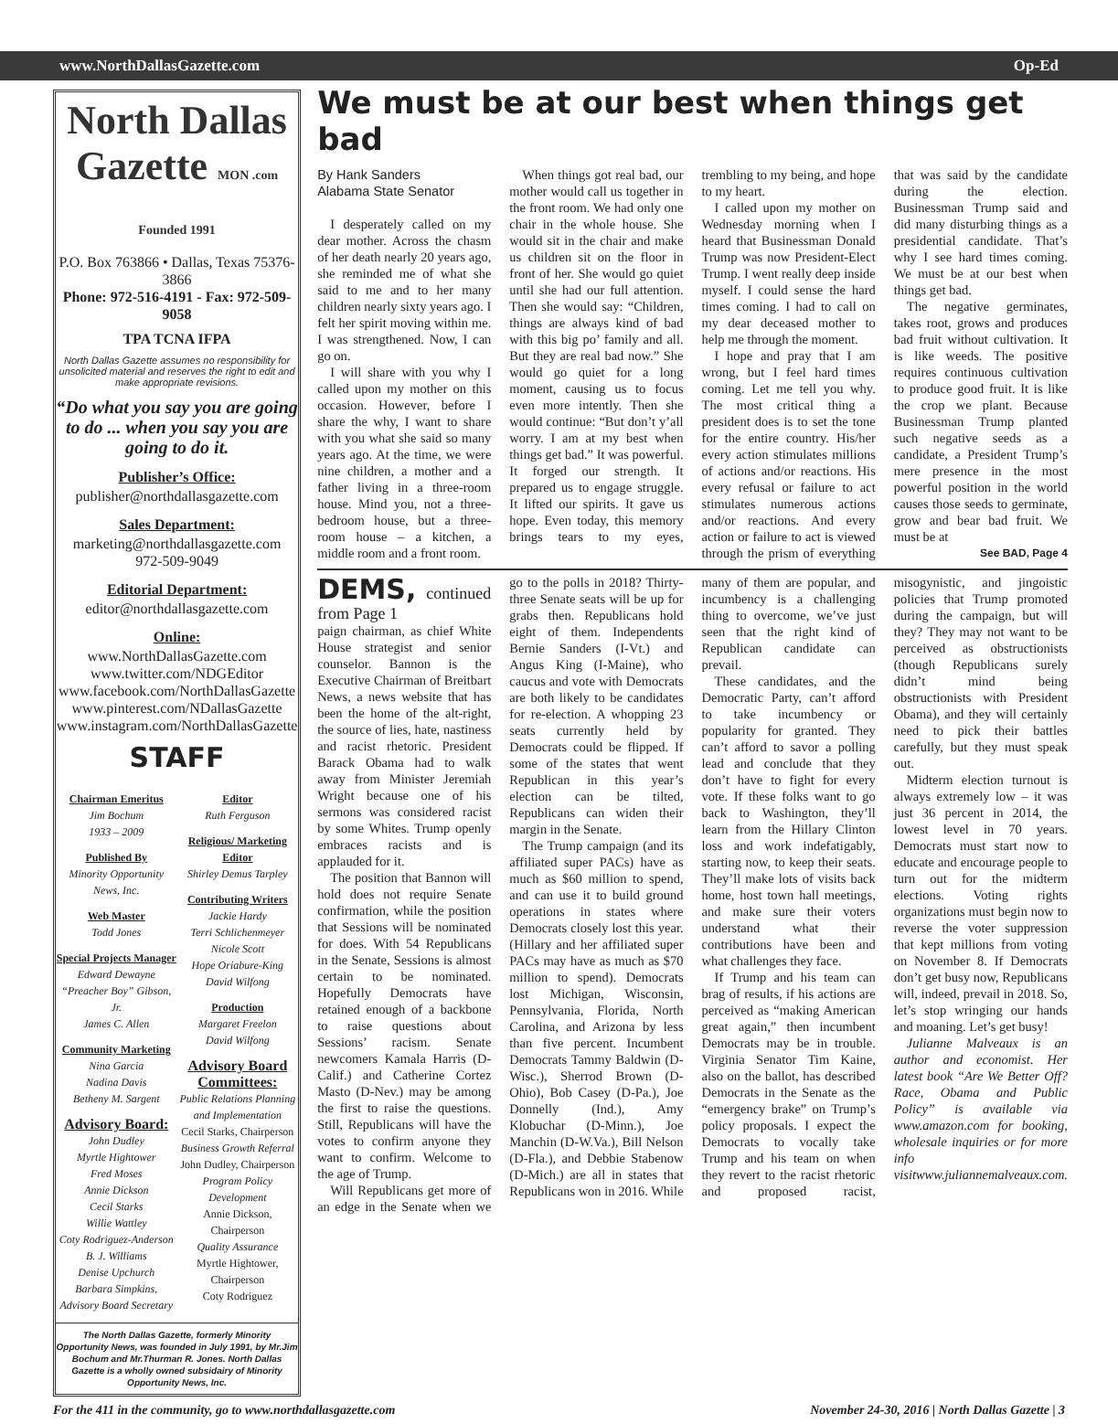www.NorthDallasGazette.com Op-Ed
North Dallas Gazette MON .com Founded 1991
P.O. Box 763866 • Dallas, Texas 75376-3866
Phone: 972-516-4191 - Fax: 972-509-9058
TPA TCNA IFPA
North Dallas Gazette assumes no responsibility for unsolicited material and reserves the right to edit and make appropriate revisions.
“Do what you say you are going to do ... when you say you are going to do it.
Publisher’s Office:
publisher@northdallasgazette.com
Sales Department:
marketing@northdallasgazette.com
972-509-9049
Editorial Department:
editor@northdallasgazette.com
Online:
www.NorthDallasGazette.com
www.twitter.com/NDGEditor
www.facebook.com/NorthDallasGazette
www.pinterest.com/NDallasGazette
www.instagram.com/NorthDallasGazette
STAFF
Chairman Emeritus
Jim Bochum
1933 – 2009
Published By
Minority Opportunity News, Inc.
Web Master
Todd Jones
Special Projects Manager
Edward Dewayne
“Preacher Boy” Gibson, Jr.
James C. Allen
Community Marketing
Nina Garcia
Nadina Davis
Betheny M. Sargent
Advisory Board:
John Dudley
Myrtle Hightower
Fred Moses
Annie Dickson
Cecil Starks
Willie Wattley
Coty Rodriguez-Anderson
B. J. Williams
Denise Upchurch
Barbara Simpkins, Advisory Board Secretary
Editor
Ruth Ferguson
Religious/ Marketing Editor
Shirley Demus Tarpley
Contributing Writers
Jackie Hardy
Terri Schlichenmeyer
Nicole Scott
Hope Oriabure-King
David Wilfong
Production
Margaret Freelon
David Wilfong
Advisory Board Committees:
Public Relations Planning and Implementation
Cecil Starks, Chairperson
Business Growth Referral
John Dudley, Chairperson
Program Policy Development
Annie Dickson, Chairperson
Quality Assurance
Myrtle Hightower, Chairperson
Coty Rodriguez
The North Dallas Gazette, formerly Minority Opportunity News, was founded in July 1991, by Mr.Jim Bochum and Mr.Thurman R. Jones. North Dallas Gazette is a wholly owned subsidairy of Minority Opportunity News, Inc.
We must be at our best when things get bad
By Hank Sanders
Alabama State Senator
I desperately called on my dear mother. Across the chasm of her death nearly 20 years ago, she reminded me of what she said to me and to her many children nearly sixty years ago. I felt her spirit moving within me. I was strengthened. Now, I can go on.
I will share with you why I called upon my mother on this occasion. However, before I share the why, I want to share with you what she said so many years ago. At the time, we were nine children, a mother and a father living in a three-room house. Mind you, not a three-bedroom house, but a three-room house – a kitchen, a middle room and a front room.
When things got real bad, our mother would call us together in the front room. We had only one chair in the whole house. She would sit in the chair and make us children sit on the floor in front of her. She would go quiet until she had our full attention. Then she would say: “Children, things are always kind of bad with this big po’ family and all. But they are real bad now.” She would go quiet for a long moment, causing us to focus even more intently. Then she would continue: “But don’t y’all worry. I am at my best when things get bad.” It was powerful. It forged our strength. It prepared us to engage struggle. It lifted our spirits. It gave us hope. Even today, this memory brings tears to my eyes, trembling to my being, and hope to my heart.
I called upon my mother on Wednesday morning when I heard that Businessman Donald Trump was now President-Elect Trump. I went really deep inside myself. I could sense the hard times coming. I had to call on my dear deceased mother to help me through the moment.
I hope and pray that I am wrong, but I feel hard times coming. Let me tell you why. The most critical thing a president does is to set the tone for the entire country. His/her every action stimulates millions of actions and/or reactions. His every refusal or failure to act stimulates numerous actions and/or reactions. And every action or failure to act is viewed through the prism of everything that was said by the candidate during the election. Businessman Trump said and did many disturbing things as a presidential candidate. That’s why I see hard times coming. We must be at our best when things get bad.
The negative germinates, takes root, grows and produces bad fruit without cultivation. It is like weeds. The positive requires continuous cultivation to produce good fruit. It is like the crop we plant. Because Businessman Trump planted such negative seeds as a candidate, a President Trump’s mere presence in the most powerful position in the world causes those seeds to germinate, grow and bear bad fruit. We must be at
See BAD, Page 4
DEMS, continued from Page 1
paign chairman, as chief White House strategist and senior counselor. Bannon is the Executive Chairman of Breitbart News, a news website that has been the home of the alt-right, the source of lies, hate, nastiness and racist rhetoric. President Barack Obama had to walk away from Minister Jeremiah Wright because one of his sermons was considered racist by some Whites. Trump openly embraces racists and is applauded for it.
The position that Bannon will hold does not require Senate confirmation, while the position that Sessions will be nominated for does. With 54 Republicans in the Senate, Sessions is almost certain to be nominated. Hopefully Democrats have retained enough of a backbone to raise questions about Sessions’ racism. Senate newcomers Kamala Harris (D-Calif.) and Catherine Cortez Masto (D-Nev.) may be among the first to raise the questions. Still, Republicans will have the votes to confirm anyone they want to confirm. Welcome to the age of Trump.
Will Republicans get more of an edge in the Senate when we go to the polls in 2018? Thirty-three Senate seats will be up for grabs then. Republicans hold eight of them. Independents Bernie Sanders (I-Vt.) and Angus King (I-Maine), who caucus and vote with Democrats are both likely to be candidates for re-election. A whopping 23 seats currently held by Democrats could be flipped. If some of the states that went Republican in this year’s election can be tilted, Republicans can widen their margin in the Senate.
The Trump campaign (and its affiliated super PACs) have as much as $60 million to spend, and can use it to build ground operations in states where Democrats closely lost this year. (Hillary and her affiliated super PACs may have as much as $70 million to spend). Democrats lost Michigan, Wisconsin, Pennsylvania, Florida, North Carolina, and Arizona by less than five percent. Incumbent Democrats Tammy Baldwin (D-Wisc.), Sherrod Brown (D-Ohio), Bob Casey (D-Pa.), Joe Donnelly (Ind.), Amy Klobuchar (D-Minn.), Joe Manchin (D-W.Va.), Bill Nelson (D-Fla.), and Debbie Stabenow (D-Mich.) are all in states that Republicans won in 2016. While many of them are popular, and incumbency is a challenging thing to overcome, we’ve just seen that the right kind of Republican candidate can prevail.
These candidates, and the Democratic Party, can’t afford to take incumbency or popularity for granted. They can’t afford to savor a polling lead and conclude that they don’t have to fight for every vote. If these folks want to go back to Washington, they’ll learn from the Hillary Clinton loss and work indefatigably, starting now, to keep their seats. They’ll make lots of visits back home, host town hall meetings, and make sure their voters understand what their contributions have been and what challenges they face.
If Trump and his team can brag of results, if his actions are perceived as “making American great again,” then incumbent Democrats may be in trouble. Virginia Senator Tim Kaine, also on the ballot, has described Democrats in the Senate as the “emergency brake” on Trump’s policy proposals. I expect the Democrats to vocally take Trump and his team on when they revert to the racist rhetoric and proposed racist, misogynistic, and jingoistic policies that Trump promoted during the campaign, but will they? They may not want to be perceived as obstructionists (though Republicans surely didn’t mind being obstructionists with President Obama), and they will certainly need to pick their battles carefully, but they must speak out.
Midterm election turnout is always extremely low – it was just 36 percent in 2014, the lowest level in 70 years. Democrats must start now to educate and encourage people to turn out for the midterm elections. Voting rights organizations must begin now to reverse the voter suppression that kept millions from voting on November 8. If Democrats don’t get busy now, Republicans will, indeed, prevail in 2018. So, let’s stop wringing our hands and moaning. Let’s get busy!
Julianne Malveaux is an author and economist. Her latest book “Are We Better Off? Race, Obama and Public Policy” is available via www.amazon.com for booking, wholesale inquiries or for more info visitwww.juliannemalveaux.com.
For the 411 in the community, go to www.northdallasgazette.com November 24-30, 2016 | North Dallas Gazette | 3